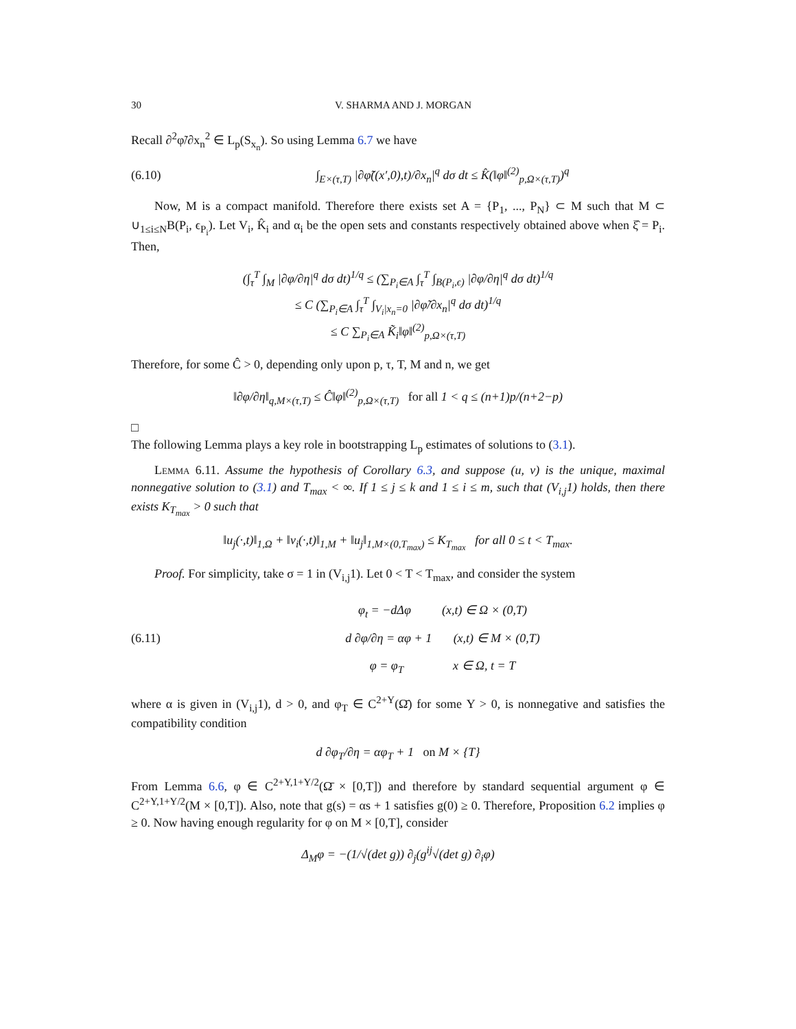30 V. SHARMA AND J. MORGAN
Recall ∂<sup>2</sup>φ̃/∂x<sub>n</sub><sup>2</sup> ∈ L<sub>p</sub>(S<sub>x<sub>n</sub></sub>). So using Lemma 6.7 we have
(6.10)
∫<sub>E×(τ,T)</sub> |∂φ̃((x′,0),t)/∂x<sub>n</sub>|<sup>q</sup> dσ dt ≤ K̂(‖φ‖<sup>(2)</sup><sub>p,Ω×(τ,T)</sub>)<sup>q</sup>
Now, M is a compact manifold. Therefore there exists set A = {P<sub>1</sub>, ..., P<sub>N</sub>} ⊂ M such that M ⊂ ∪<sub>1≤i≤N</sub>B(P<sub>i</sub>, ϵ<sub>P<sub>i</sub></sub>). Let V<sub>i</sub>, K̂<sub>i</sub> and α<sub>i</sub> be the open sets and constants respectively obtained above when ξ̂ = P<sub>i</sub>. Then,
(∫<sub>τ</sub><sup>T</sup> ∫<sub>M</sub> |∂φ/∂η|<sup>q</sup> dσ dt)<sup>1/q</sup> ≤ (∑<sub>P<sub>i</sub>∈A</sub> ∫<sub>τ</sub><sup>T</sup> ∫<sub>B(P<sub>i</sub>,ϵ)</sub> |∂φ/∂η|<sup>q</sup> dσ dt)<sup>1/q</sup>
≤ C (∑<sub>P<sub>i</sub>∈A</sub> ∫<sub>τ</sub><sup>T</sup> ∫<sub>V<sub>i</sub>|x<sub>n</sub>=0</sub> |∂φ̃/∂x<sub>n</sub>|<sup>q</sup> dσ dt)<sup>1/q</sup>
≤ C ∑<sub>P<sub>i</sub>∈A</sub> K̃<sub>i</sub>‖φ‖<sup>(2)</sup><sub>p,Ω×(τ,T)</sub>
Therefore, for some Ĉ > 0, depending only upon p, τ, T, M and n, we get
‖∂φ/∂η‖<sub>q,M×(τ,T)</sub> ≤ Ĉ‖φ‖<sup>(2)</sup><sub>p,Ω×(τ,T)</sub> for all 1 < q ≤ (n+1)p/(n+2−p)
□
The following Lemma plays a key role in bootstrapping L<sub>p</sub> estimates of solutions to (3.1).
Lemma 6.11. Assume the hypothesis of Corollary 6.3, and suppose (u, v) is the unique, maximal nonnegative solution to (3.1) and T<sub>max</sub> < ∞. If 1 ≤ j ≤ k and 1 ≤ i ≤ m, such that (V<sub>i,j</sub>1) holds, then there exists K<sub>T<sub>max</sub></sub> > 0 such that
‖u<sub>j</sub>(·,t)‖<sub>1,Ω</sub> + ‖v<sub>i</sub>(·,t)‖<sub>1,M</sub> + ‖u<sub>j</sub>‖<sub>1,M×(0,T<sub>max</sub>)</sub> ≤ K<sub>T<sub>max</sub></sub> for all 0 ≤ t < T<sub>max</sub>.
Proof. For simplicity, take σ = 1 in (V<sub>i,j</sub>1). Let 0 < T < T<sub>max</sub>, and consider the system
(6.11)
φ<sub>t</sub> = −dΔφ (x,t) ∈ Ω × (0,T)
d ∂φ/∂η = αφ + 1 (x,t) ∈ M × (0,T)
φ = φ<sub>T</sub> x ∈ Ω, t = T
where α is given in (V<sub>i,j</sub>1), d > 0, and φ<sub>T</sub> ∈ C<sup>2+Υ</sup>(Ω̄) for some Υ > 0, is nonnegative and satisfies the compatibility condition
d ∂φ<sub>T</sub>/∂η = αφ<sub>T</sub> + 1 on M × {T}
From Lemma 6.6, φ ∈ C<sup>2+Υ,1+Υ/2</sup>(Ω̄ × [0,T]) and therefore by standard sequential argument φ ∈ C<sup>2+Υ,1+Υ/2</sup>(M × [0,T]). Also, note that g(s) = αs + 1 satisfies g(0) ≥ 0. Therefore, Proposition 6.2 implies φ ≥ 0. Now having enough regularity for φ on M × [0,T], consider
Δ<sub>M</sub>φ = −(1/√(det g)) ∂<sub>j</sub>(g<sup>ij</sup>√(det g) ∂<sub>i</sub>φ)